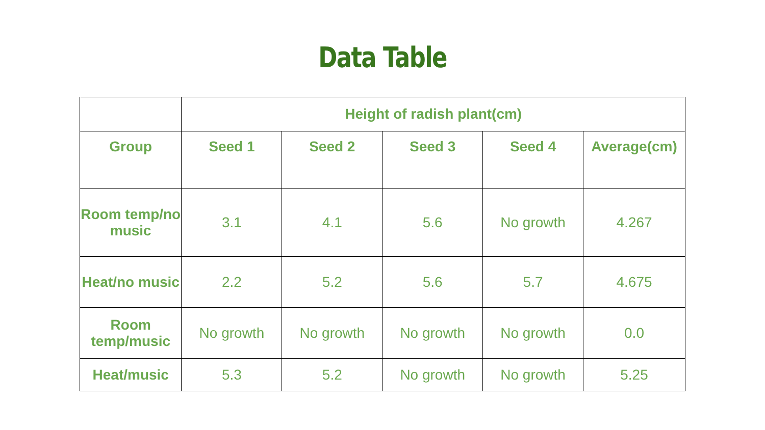Data Table
| | Height of radish plant(cm) | | | | |
| --- | --- | --- | --- | --- | --- |
| Group | Seed 1 | Seed 2 | Seed 3 | Seed 4 | Average(cm) |
| Room temp/no music | 3.1 | 4.1 | 5.6 | No growth | 4.267 |
| Heat/no music | 2.2 | 5.2 | 5.6 | 5.7 | 4.675 |
| Room temp/music | No growth | No growth | No growth | No growth | 0.0 |
| Heat/music | 5.3 | 5.2 | No growth | No growth | 5.25 |